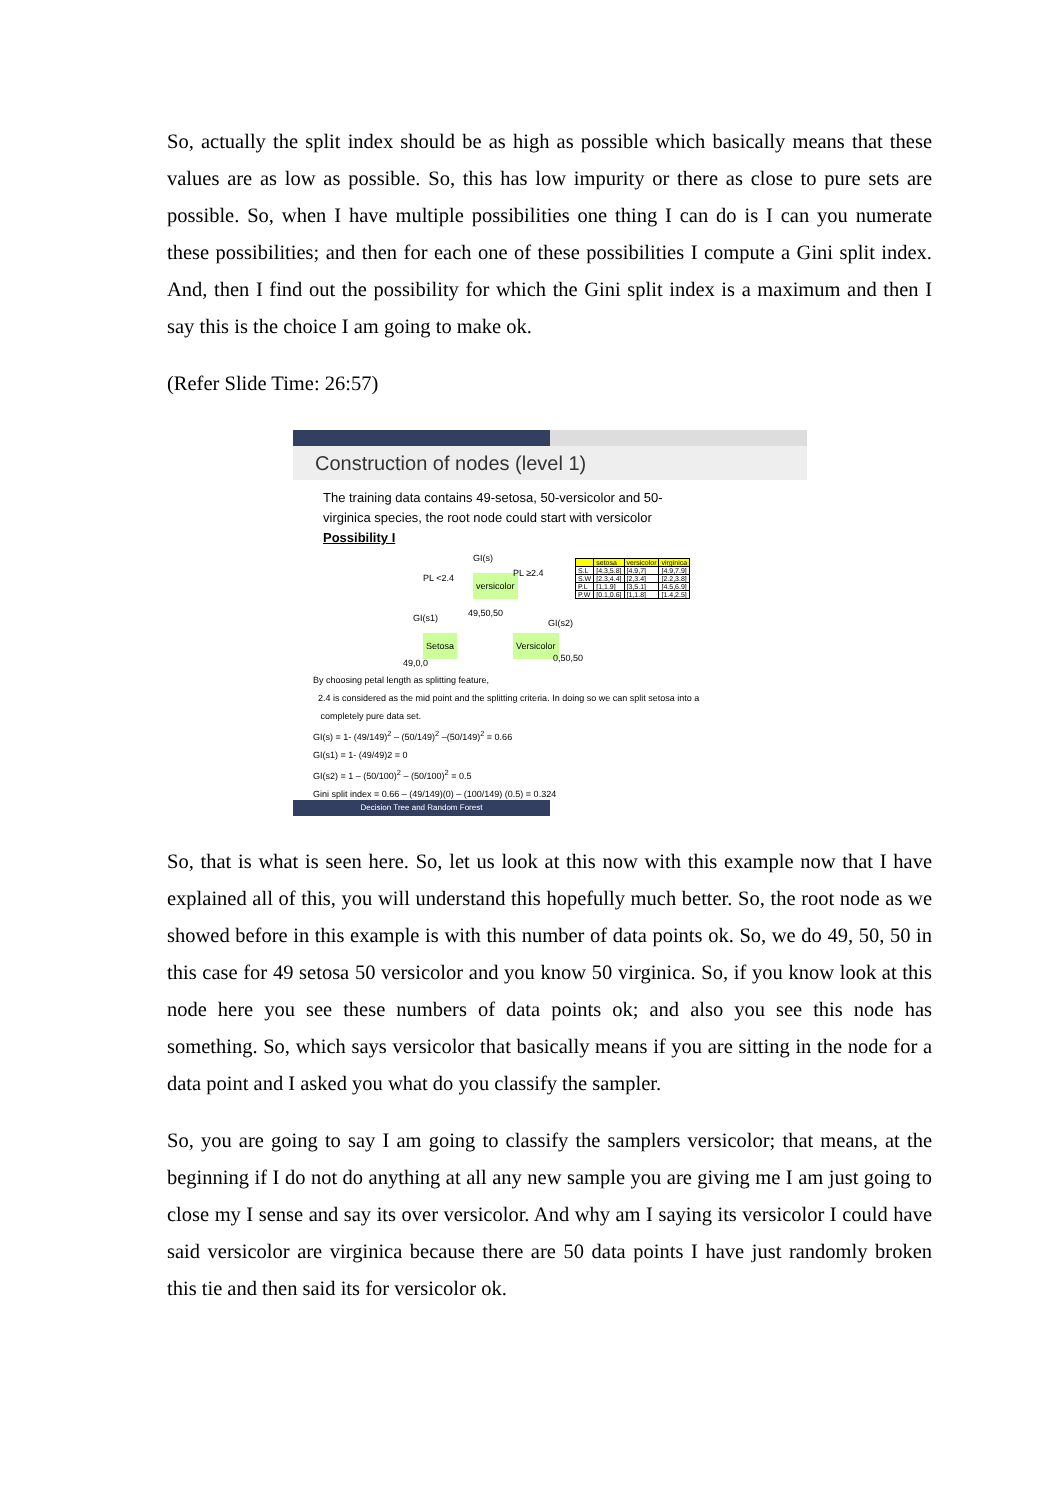So, actually the split index should be as high as possible which basically means that these values are as low as possible. So, this has low impurity or there as close to pure sets are possible. So, when I have multiple possibilities one thing I can do is I can you numerate these possibilities; and then for each one of these possibilities I compute a Gini split index. And, then I find out the possibility for which the Gini split index is a maximum and then I say this is the choice I am going to make ok.
(Refer Slide Time: 26:57)
Construction of nodes (level 1)
The training data contains 49-setosa, 50-versicolor and 50-
virginica species, the root node could start with versicolor
Possibility I
GI(s)
versicolor PL <2.4 PL ≥2.4
49,50,50 GI(s1) GI(s2)
Setosa Versicolor
49,0,0 0,50,50
| | setosa | versicolor | virginica |
| --- | --- | --- | --- |
| S.L | [4.3,5.8] | [4.9,7] | [4.9,7.9] |
| S.W | [2.3,4.4] | [2,3.4] | [2.2,3.8] |
| P.L | [1,1.9] | [3,5.1] | [4.5,6.9] |
| P.W | [0.1,0.6] | [1,1.8] | [1.4,2.5] |
By choosing petal length as splitting feature,
2.4 is considered as the mid point and the splitting criteria. In doing so we can split setosa into a
completely pure data set.
GI(s) = 1- (49/149)<sup>2</sup> – (50/149)<sup>2</sup> –(50/149)<sup>2</sup> = 0.66
GI(s1) = 1- (49/49)2 = 0
GI(s2) = 1 – (50/100)<sup>2</sup> – (50/100)<sup>2</sup> = 0.5
Gini split index = 0.66 – (49/149)(0) – (100/149) (0.5) = 0.324
Decision Tree and Random Forest
So, that is what is seen here. So, let us look at this now with this example now that I have explained all of this, you will understand this hopefully much better. So, the root node as we showed before in this example is with this number of data points ok. So, we do 49, 50, 50 in this case for 49 setosa 50 versicolor and you know 50 virginica. So, if you know look at this node here you see these numbers of data points ok; and also you see this node has something. So, which says versicolor that basically means if you are sitting in the node for a data point and I asked you what do you classify the sampler.
So, you are going to say I am going to classify the samplers versicolor; that means, at the beginning if I do not do anything at all any new sample you are giving me I am just going to close my I sense and say its over versicolor. And why am I saying its versicolor I could have said versicolor are virginica because there are 50 data points I have just randomly broken this tie and then said its for versicolor ok.